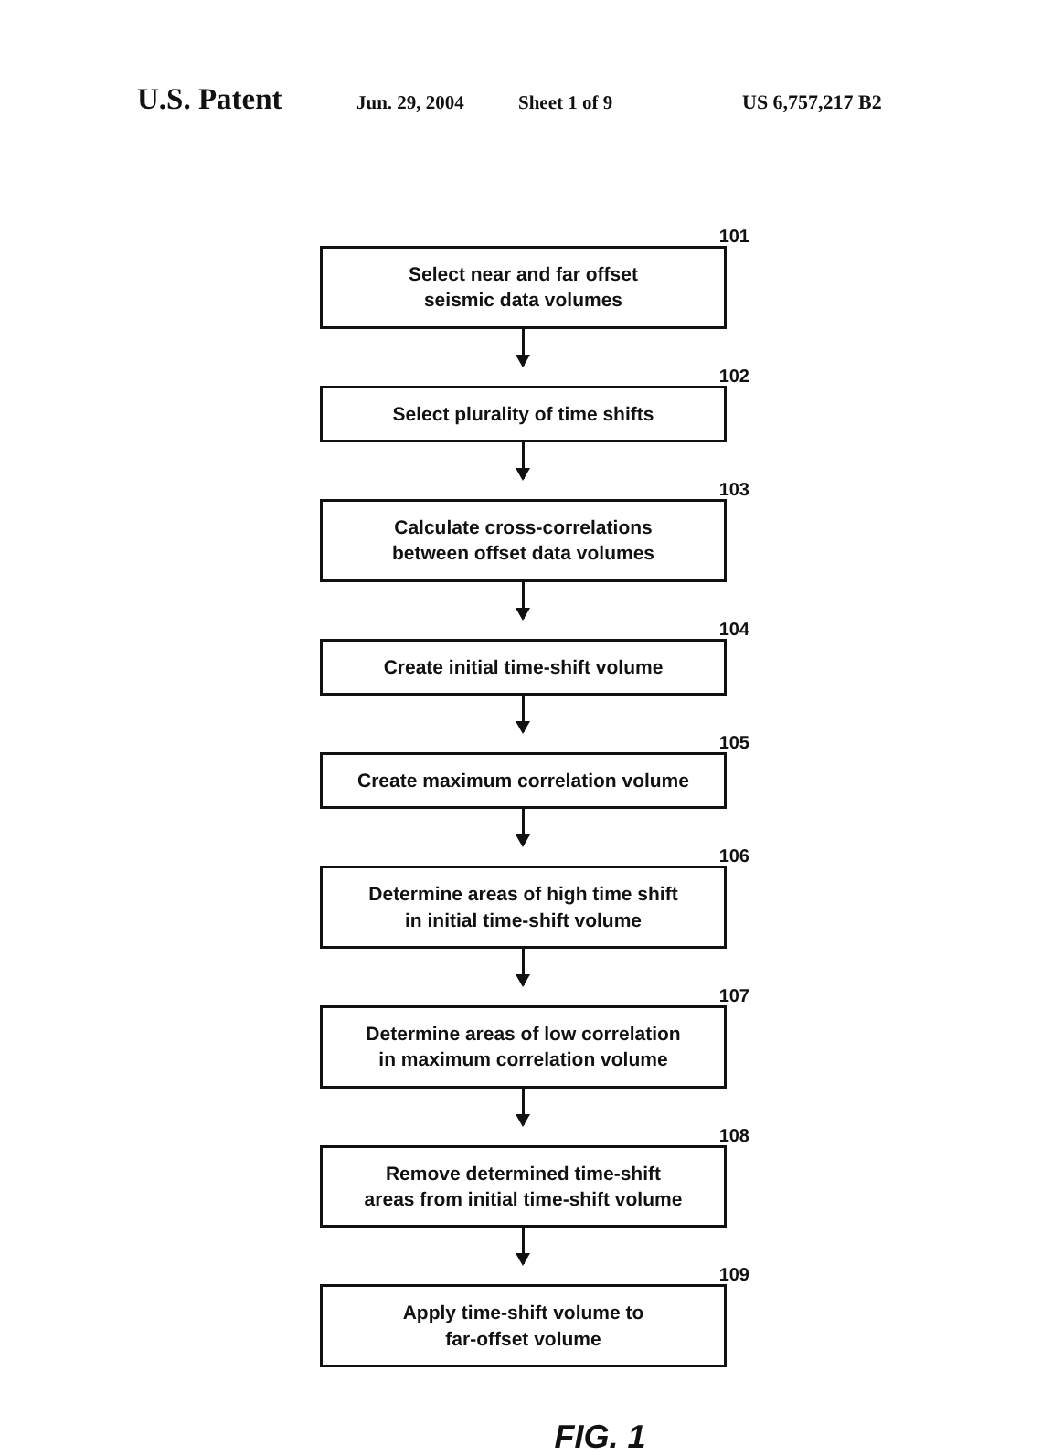U.S. Patent Jun. 29, 2004 Sheet 1 of 9 US 6,757,217 B2
101
Select near and far offset
seismic data volumes
102
Select plurality of time shifts
103
Calculate cross-correlations
between offset data volumes
104
Create initial time-shift volume
105
Create maximum correlation volume
106
Determine areas of high time shift
in initial time-shift volume
107
Determine areas of low correlation
in maximum correlation volume
108
Remove determined time-shift
areas from initial time-shift volume
109
Apply time-shift volume to
far-offset volume
FIG. 1